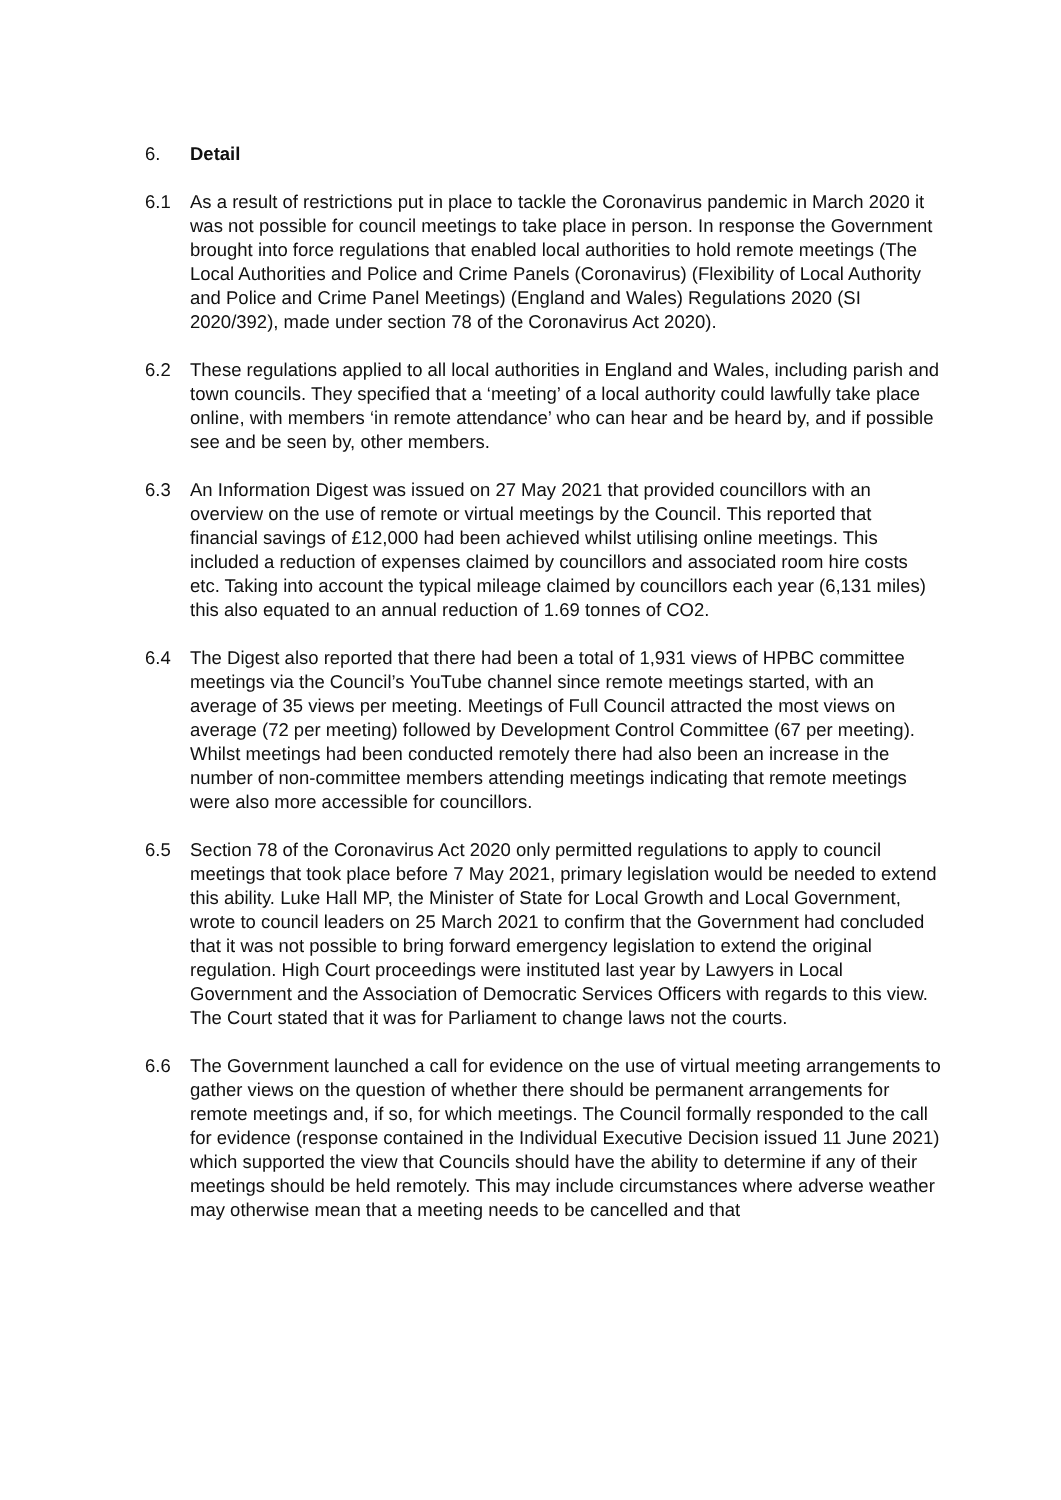6. Detail
6.1 As a result of restrictions put in place to tackle the Coronavirus pandemic in March 2020 it was not possible for council meetings to take place in person. In response the Government brought into force regulations that enabled local authorities to hold remote meetings (The Local Authorities and Police and Crime Panels (Coronavirus) (Flexibility of Local Authority and Police and Crime Panel Meetings) (England and Wales) Regulations 2020 (SI 2020/392), made under section 78 of the Coronavirus Act 2020).
6.2 These regulations applied to all local authorities in England and Wales, including parish and town councils. They specified that a ‘meeting’ of a local authority could lawfully take place online, with members ‘in remote attendance’ who can hear and be heard by, and if possible see and be seen by, other members.
6.3 An Information Digest was issued on 27 May 2021 that provided councillors with an overview on the use of remote or virtual meetings by the Council. This reported that financial savings of £12,000 had been achieved whilst utilising online meetings. This included a reduction of expenses claimed by councillors and associated room hire costs etc. Taking into account the typical mileage claimed by councillors each year (6,131 miles) this also equated to an annual reduction of 1.69 tonnes of CO2.
6.4 The Digest also reported that there had been a total of 1,931 views of HPBC committee meetings via the Council’s YouTube channel since remote meetings started, with an average of 35 views per meeting. Meetings of Full Council attracted the most views on average (72 per meeting) followed by Development Control Committee (67 per meeting). Whilst meetings had been conducted remotely there had also been an increase in the number of non-committee members attending meetings indicating that remote meetings were also more accessible for councillors.
6.5 Section 78 of the Coronavirus Act 2020 only permitted regulations to apply to council meetings that took place before 7 May 2021, primary legislation would be needed to extend this ability. Luke Hall MP, the Minister of State for Local Growth and Local Government, wrote to council leaders on 25 March 2021 to confirm that the Government had concluded that it was not possible to bring forward emergency legislation to extend the original regulation. High Court proceedings were instituted last year by Lawyers in Local Government and the Association of Democratic Services Officers with regards to this view. The Court stated that it was for Parliament to change laws not the courts.
6.6 The Government launched a call for evidence on the use of virtual meeting arrangements to gather views on the question of whether there should be permanent arrangements for remote meetings and, if so, for which meetings. The Council formally responded to the call for evidence (response contained in the Individual Executive Decision issued 11 June 2021) which supported the view that Councils should have the ability to determine if any of their meetings should be held remotely. This may include circumstances where adverse weather may otherwise mean that a meeting needs to be cancelled and that